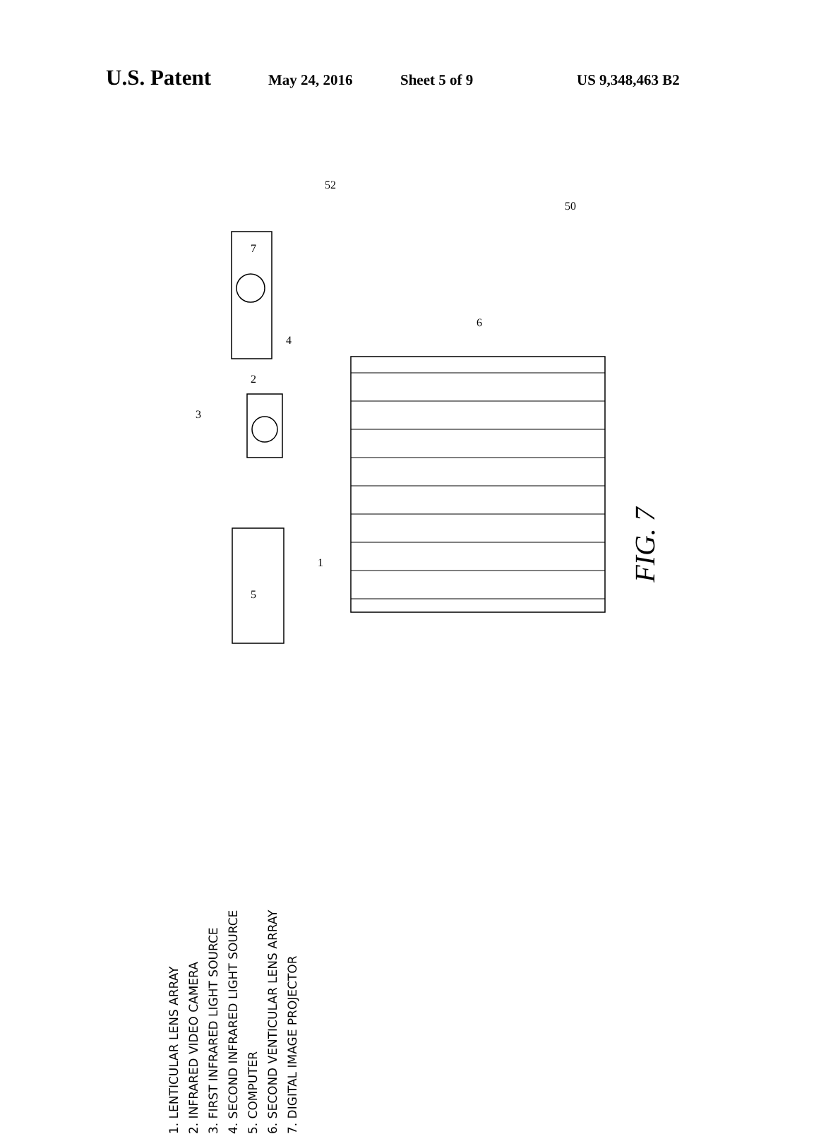U.S. Patent
May 24, 2016 Sheet 5 of 9 US 9,348,463 B2
FIG. 7
52
50
6
4
3
2
7
5
1
1. LENTICULAR LENS ARRAY
2. INFRARED VIDEO CAMERA
3. FIRST INFRARED LIGHT SOURCE
4. SECOND INFRARED LIGHT SOURCE
5. COMPUTER
6. SECOND VENTICULAR LENS ARRAY
7. DIGITAL IMAGE PROJECTOR